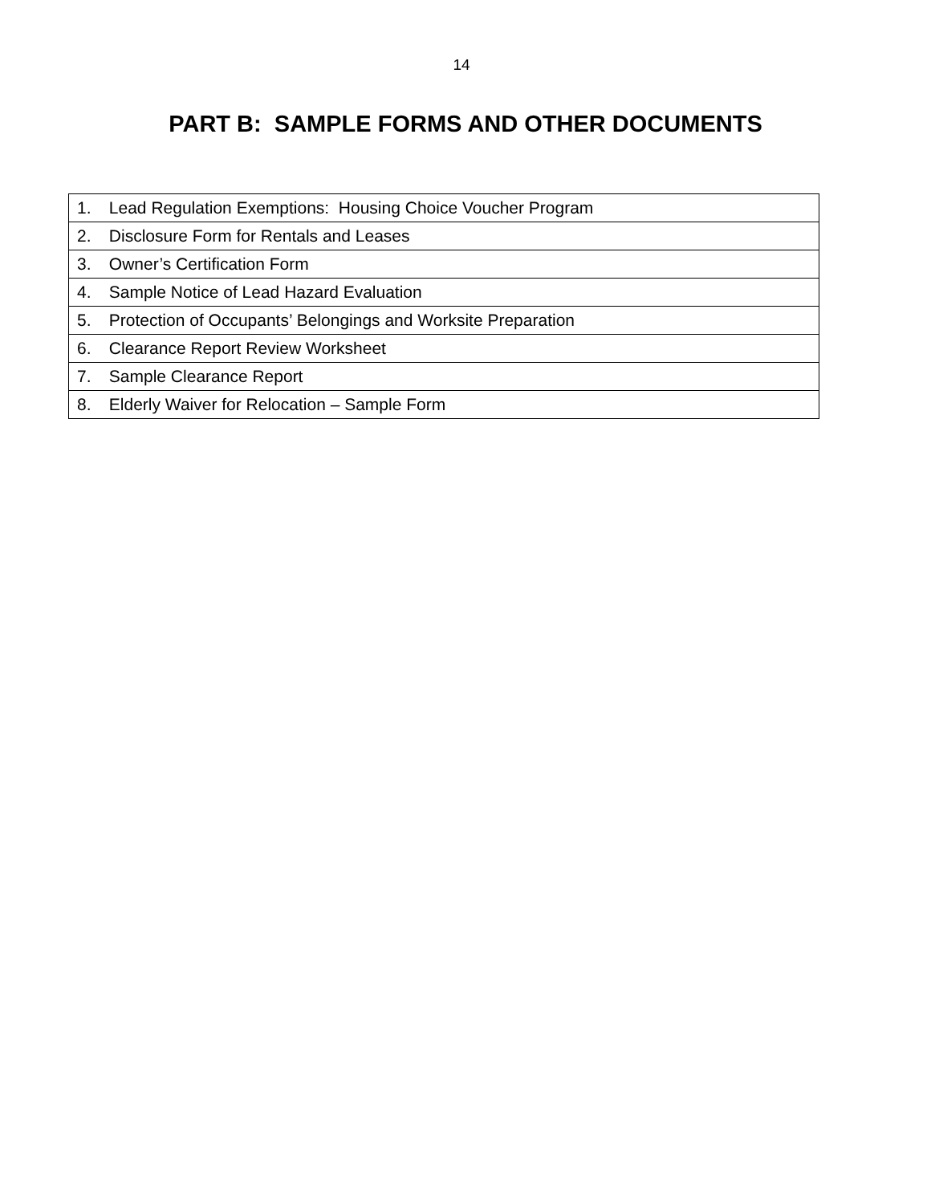14
PART B: SAMPLE FORMS AND OTHER DOCUMENTS
| 1. Lead Regulation Exemptions: Housing Choice Voucher Program |
| 2. Disclosure Form for Rentals and Leases |
| 3. Owner’s Certification Form |
| 4. Sample Notice of Lead Hazard Evaluation |
| 5. Protection of Occupants’ Belongings and Worksite Preparation |
| 6. Clearance Report Review Worksheet |
| 7. Sample Clearance Report |
| 8. Elderly Waiver for Relocation – Sample Form |